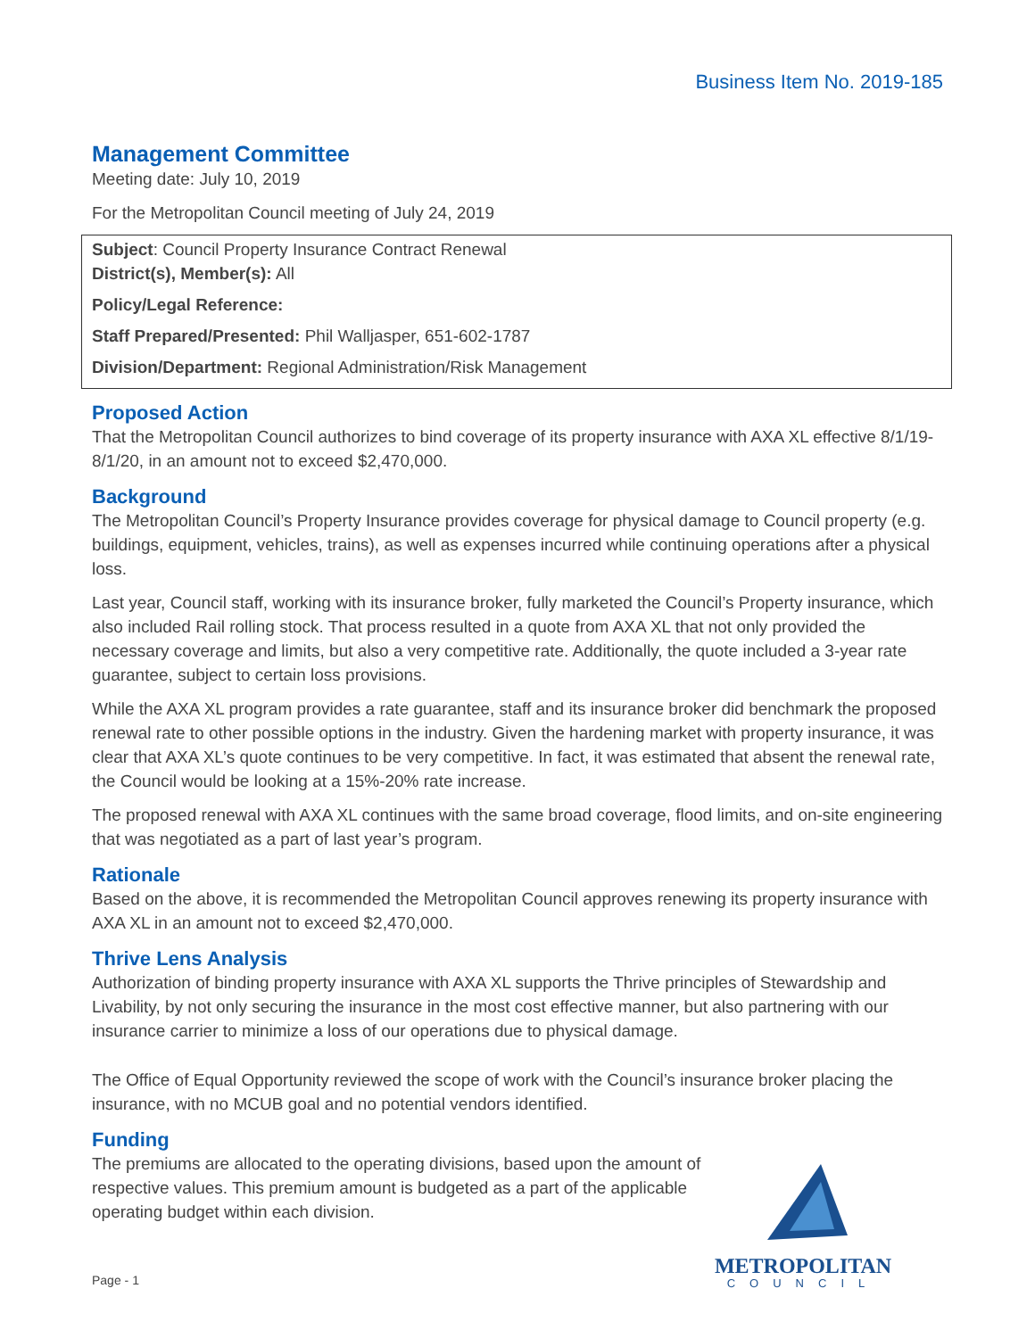Business Item No. 2019-185
Management Committee
Meeting date: July 10, 2019
For the Metropolitan Council meeting of July 24, 2019
Subject: Council Property Insurance Contract Renewal
District(s), Member(s): All
Policy/Legal Reference:
Staff Prepared/Presented: Phil Walljasper, 651-602-1787
Division/Department: Regional Administration/Risk Management
Proposed Action
That the Metropolitan Council authorizes to bind coverage of its property insurance with AXA XL effective 8/1/19-8/1/20, in an amount not to exceed $2,470,000.
Background
The Metropolitan Council’s Property Insurance provides coverage for physical damage to Council property (e.g. buildings, equipment, vehicles, trains), as well as expenses incurred while continuing operations after a physical loss.
Last year, Council staff, working with its insurance broker, fully marketed the Council’s Property insurance, which also included Rail rolling stock. That process resulted in a quote from AXA XL that not only provided the necessary coverage and limits, but also a very competitive rate. Additionally, the quote included a 3-year rate guarantee, subject to certain loss provisions.
While the AXA XL program provides a rate guarantee, staff and its insurance broker did benchmark the proposed renewal rate to other possible options in the industry. Given the hardening market with property insurance, it was clear that AXA XL’s quote continues to be very competitive. In fact, it was estimated that absent the renewal rate, the Council would be looking at a 15%-20% rate increase.
The proposed renewal with AXA XL continues with the same broad coverage, flood limits, and on-site engineering that was negotiated as a part of last year’s program.
Rationale
Based on the above, it is recommended the Metropolitan Council approves renewing its property insurance with AXA XL in an amount not to exceed $2,470,000.
Thrive Lens Analysis
Authorization of binding property insurance with AXA XL supports the Thrive principles of Stewardship and Livability, by not only securing the insurance in the most cost effective manner, but also partnering with our insurance carrier to minimize a loss of our operations due to physical damage.
The Office of Equal Opportunity reviewed the scope of work with the Council’s insurance broker placing the insurance, with no MCUB goal and no potential vendors identified.
Funding
The premiums are allocated to the operating divisions, based upon the amount of respective values. This premium amount is budgeted as a part of the applicable operating budget within each division.
Page - 1
METROPOLITAN
COUNCIL